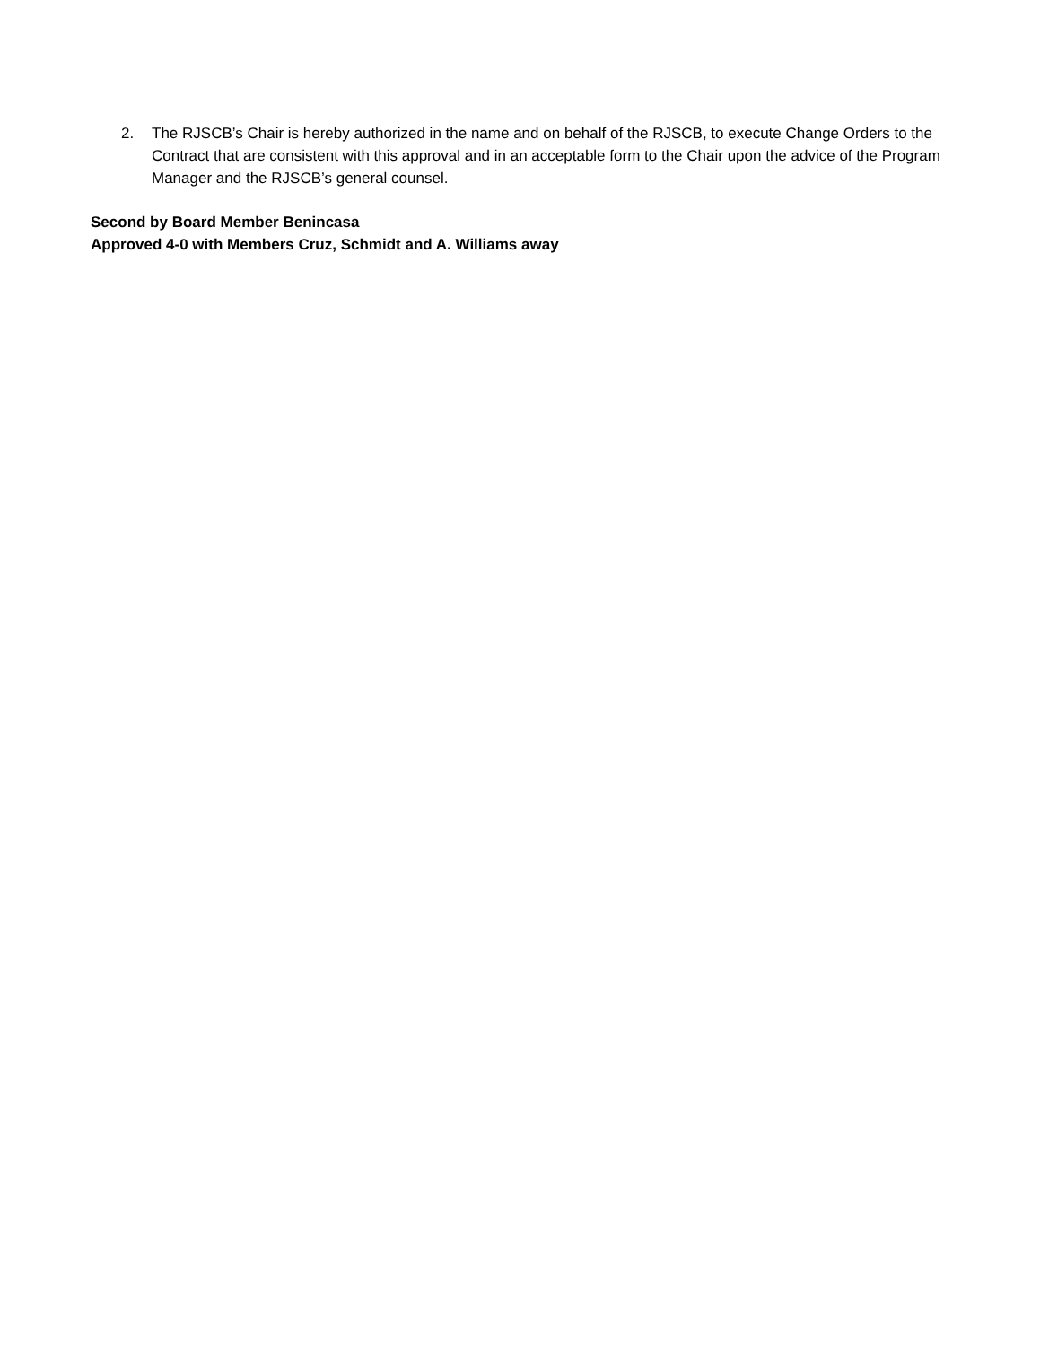2. The RJSCB’s Chair is hereby authorized in the name and on behalf of the RJSCB, to execute Change Orders to the Contract that are consistent with this approval and in an acceptable form to the Chair upon the advice of the Program Manager and the RJSCB’s general counsel.
Second by Board Member Benincasa
Approved 4-0 with Members Cruz, Schmidt and A. Williams away